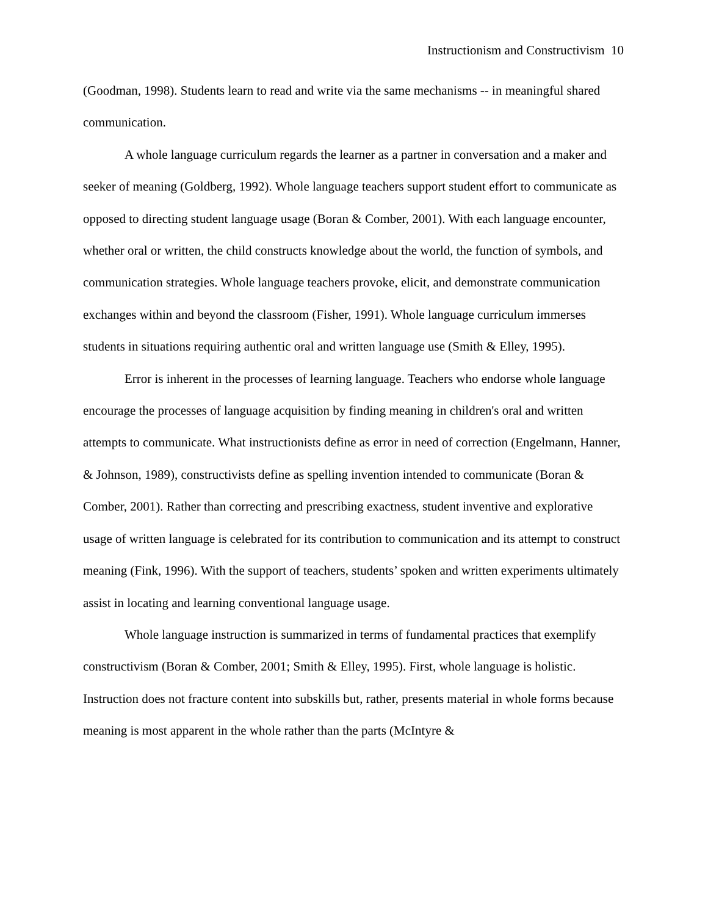Instructionism and Constructivism 10
(Goodman, 1998). Students learn to read and write via the same mechanisms -- in meaningful shared communication.
A whole language curriculum regards the learner as a partner in conversation and a maker and seeker of meaning (Goldberg, 1992). Whole language teachers support student effort to communicate as opposed to directing student language usage (Boran & Comber, 2001). With each language encounter, whether oral or written, the child constructs knowledge about the world, the function of symbols, and communication strategies. Whole language teachers provoke, elicit, and demonstrate communication exchanges within and beyond the classroom (Fisher, 1991). Whole language curriculum immerses students in situations requiring authentic oral and written language use (Smith & Elley, 1995).
Error is inherent in the processes of learning language. Teachers who endorse whole language encourage the processes of language acquisition by finding meaning in children's oral and written attempts to communicate. What instructionists define as error in need of correction (Engelmann, Hanner, & Johnson, 1989), constructivists define as spelling invention intended to communicate (Boran & Comber, 2001). Rather than correcting and prescribing exactness, student inventive and explorative usage of written language is celebrated for its contribution to communication and its attempt to construct meaning (Fink, 1996). With the support of teachers, students’ spoken and written experiments ultimately assist in locating and learning conventional language usage.
Whole language instruction is summarized in terms of fundamental practices that exemplify constructivism (Boran & Comber, 2001; Smith & Elley, 1995). First, whole language is holistic. Instruction does not fracture content into subskills but, rather, presents material in whole forms because meaning is most apparent in the whole rather than the parts (McIntyre &